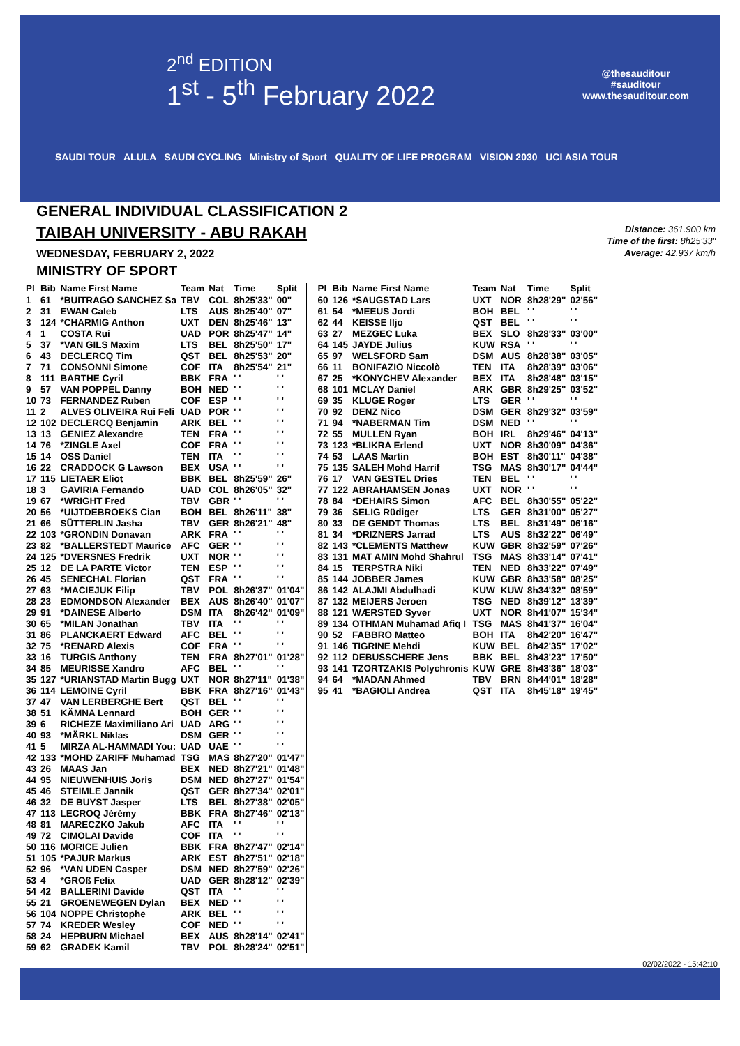2<sup>nd</sup> EDITION
1<sup>st</sup> - 5<sup>th</sup> February 2022
@thesauditour
#sauditour
www.thesauditour.com
SAUDI TOUR ALULA SAUDI CYCLING Ministry of Sport QUALITY OF LIFE PROGRAM VISION 2030 UCI ASIA TOUR
GENERAL INDIVIDUAL CLASSIFICATION 2
TAIBAH UNIVERSITY - ABU RAKAH
WEDNESDAY, FEBRUARY 2, 2022
MINISTRY OF SPORT
Distance: 361.900 km
Time of the first: 8h25'33"
Average: 42.937 km/h
| Pl | Bib | Name First Name | Team | Nat | Time | Split |
| --- | --- | --- | --- | --- | --- | --- |
| 1 | 61 | *BUITRAGO SANCHEZ Sa | TBV | COL | 8h25'33" | 00" |
| 2 | 31 | EWAN Caleb | LTS | AUS | 8h25'40" | 07" |
| 3 | 124 | *CHARMIG Anthon | UXT | DEN | 8h25'46" | 13" |
| 4 | 1 | COSTA Rui | UAD | POR | 8h25'47" | 14" |
| 5 | 37 | *VAN GILS Maxim | LTS | BEL | 8h25'50" | 17" |
| 6 | 43 | DECLERCQ Tim | QST | BEL | 8h25'53" | 20" |
| 7 | 71 | CONSONNI Simone | COF | ITA | 8h25'54" | 21" |
| 8 | 111 | BARTHE Cyril | BBK | FRA | ' ' | ' ' |
| 9 | 57 | VAN POPPEL Danny | BOH | NED | ' ' | ' ' |
| 10 | 73 | FERNANDEZ Ruben | COF | ESP | ' ' | ' ' |
| 11 | 2 | ALVES OLIVEIRA Rui Feli | UAD | POR | ' ' | ' ' |
| 12 | 102 | DECLERCQ Benjamin | ARK | BEL | ' ' | ' ' |
| 13 | 13 | GENIEZ Alexandre | TEN | FRA | ' ' | ' ' |
| 14 | 76 | *ZINGLE Axel | COF | FRA | ' ' | ' ' |
| 15 | 14 | OSS Daniel | TEN | ITA | ' ' | ' ' |
| 16 | 22 | CRADDOCK G Lawson | BEX | USA | ' ' | ' ' |
| 17 | 115 | LIETAER Eliot | BBK | BEL | 8h25'59" | 26" |
| 18 | 3 | GAVIRIA Fernando | UAD | COL | 8h26'05" | 32" |
| 19 | 67 | *WRIGHT Fred | TBV | GBR | ' ' | ' ' |
| 20 | 56 | *UIJTDEBROEKS Cian | BOH | BEL | 8h26'11" | 38" |
| 21 | 66 | SÜTTERLIN Jasha | TBV | GER | 8h26'21" | 48" |
| 22 | 103 | *GRONDIN Donavan | ARK | FRA | ' ' | ' ' |
| 23 | 82 | *BALLERSTEDT Maurice | AFC | GER | ' ' | ' ' |
| 24 | 125 | *DVERSNES Fredrik | UXT | NOR | ' ' | ' ' |
| 25 | 12 | DE LA PARTE Victor | TEN | ESP | ' ' | ' ' |
| 26 | 45 | SENECHAL Florian | QST | FRA | ' ' | ' ' |
| 27 | 63 | *MACIEJUK Filip | TBV | POL | 8h26'37" | 01'04" |
| 28 | 23 | EDMONDSON Alexander | BEX | AUS | 8h26'40" | 01'07" |
| 29 | 91 | *DAINESE Alberto | DSM | ITA | 8h26'42" | 01'09" |
| 30 | 65 | *MILAN Jonathan | TBV | ITA | ' ' | ' ' |
| 31 | 86 | PLANCKAERT Edward | AFC | BEL | ' ' | ' ' |
| 32 | 75 | *RENARD Alexis | COF | FRA | ' ' | ' ' |
| 33 | 16 | TURGIS Anthony | TEN | FRA | 8h27'01" | 01'28" |
| 34 | 85 | MEURISSE Xandro | AFC | BEL | ' ' | ' ' |
| 35 | 127 | *URIANSTAD Martin Bugg | UXT | NOR | 8h27'11" | 01'38" |
| 36 | 114 | LEMOINE Cyril | BBK | FRA | 8h27'16" | 01'43" |
| 37 | 47 | VAN LERBERGHE Bert | QST | BEL | ' ' | ' ' |
| 38 | 51 | KÄMNA Lennard | BOH | GER | ' ' | ' ' |
| 39 | 6 | RICHEZE Maximiliano Ari | UAD | ARG | ' ' | ' ' |
| 40 | 93 | *MÄRKL Niklas | DSM | GER | ' ' | ' ' |
| 41 | 5 | MIRZA AL-HAMMADI You: | UAD | UAE | ' ' | ' ' |
| 42 | 133 | *MOHD ZARIFF Muhamad | TSG | MAS | 8h27'20" | 01'47" |
| 43 | 26 | MAAS Jan | BEX | NED | 8h27'21" | 01'48" |
| 44 | 95 | NIEUWENHUIS Joris | DSM | NED | 8h27'27" | 01'54" |
| 45 | 46 | STEIMLE Jannik | QST | GER | 8h27'34" | 02'01" |
| 46 | 32 | DE BUYST Jasper | LTS | BEL | 8h27'38" | 02'05" |
| 47 | 113 | LECROQ Jérémy | BBK | FRA | 8h27'46" | 02'13" |
| 48 | 81 | MARECZKO Jakub | AFC | ITA | ' ' | ' ' |
| 49 | 72 | CIMOLAI Davide | COF | ITA | ' ' | ' ' |
| 50 | 116 | MORICE Julien | BBK | FRA | 8h27'47" | 02'14" |
| 51 | 105 | *PAJUR Markus | ARK | EST | 8h27'51" | 02'18" |
| 52 | 96 | *VAN UDEN Casper | DSM | NED | 8h27'59" | 02'26" |
| 53 | 4 | *GROß Felix | UAD | GER | 8h28'12" | 02'39" |
| 54 | 42 | BALLERINI Davide | QST | ITA | ' ' | ' ' |
| 55 | 21 | GROENEWEGEN Dylan | BEX | NED | ' ' | ' ' |
| 56 | 104 | NOPPE Christophe | ARK | BEL | ' ' | ' ' |
| 57 | 74 | KREDER Wesley | COF | NED | ' ' | ' ' |
| 58 | 24 | HEPBURN Michael | BEX | AUS | 8h28'14" | 02'41" |
| 59 | 62 | GRADEK Kamil | TBV | POL | 8h28'24" | 02'51" |
| Pl | Bib | Name First Name | Team | Nat | Time | Split |
| --- | --- | --- | --- | --- | --- | --- |
| 60 | 126 | *SAUGSTAD Lars | UXT | NOR | 8h28'29" | 02'56" |
| 61 | 54 | *MEEUS Jordi | BOH | BEL | ' ' | ' ' |
| 62 | 44 | KEISSE Iljo | QST | BEL | ' ' | ' ' |
| 63 | 27 | MEZGEC Luka | BEX | SLO | 8h28'33" | 03'00" |
| 64 | 145 | JAYDE Julius | KUW | RSA | ' ' | ' ' |
| 65 | 97 | WELSFORD Sam | DSM | AUS | 8h28'38" | 03'05" |
| 66 | 11 | BONIFAZIO Niccolò | TEN | ITA | 8h28'39" | 03'06" |
| 67 | 25 | *KONYCHEV Alexander | BEX | ITA | 8h28'48" | 03'15" |
| 68 | 101 | MCLAY Daniel | ARK | GBR | 8h29'25" | 03'52" |
| 69 | 35 | KLUGE Roger | LTS | GER | ' ' | ' ' |
| 70 | 92 | DENZ Nico | DSM | GER | 8h29'32" | 03'59" |
| 71 | 94 | *NABERMAN Tim | DSM | NED | ' ' | ' ' |
| 72 | 55 | MULLEN Ryan | BOH | IRL | 8h29'46" | 04'13" |
| 73 | 123 | *BLIKRA Erlend | UXT | NOR | 8h30'09" | 04'36" |
| 74 | 53 | LAAS Martin | BOH | EST | 8h30'11" | 04'38" |
| 75 | 135 | SALEH Mohd Harrif | TSG | MAS | 8h30'17" | 04'44" |
| 76 | 17 | VAN GESTEL Dries | TEN | BEL | ' ' | ' ' |
| 77 | 122 | ABRAHAMSEN Jonas | UXT | NOR | ' ' | ' ' |
| 78 | 84 | *DEHAIRS Simon | AFC | BEL | 8h30'55" | 05'22" |
| 79 | 36 | SELIG Rüdiger | LTS | GER | 8h31'00" | 05'27" |
| 80 | 33 | DE GENDT Thomas | LTS | BEL | 8h31'49" | 06'16" |
| 81 | 34 | *DRIZNERS Jarrad | LTS | AUS | 8h32'22" | 06'49" |
| 82 | 143 | *CLEMENTS Matthew | KUW | GBR | 8h32'59" | 07'26" |
| 83 | 131 | MAT AMIN Mohd Shahrul | TSG | MAS | 8h33'14" | 07'41" |
| 84 | 15 | TERPSTRA Niki | TEN | NED | 8h33'22" | 07'49" |
| 85 | 144 | JOBBER James | KUW | GBR | 8h33'58" | 08'25" |
| 86 | 142 | ALAJMI Abdulhadi | KUW | KUW | 8h34'32" | 08'59" |
| 87 | 132 | MEIJERS Jeroen | TSG | NED | 8h39'12" | 13'39" |
| 88 | 121 | WÆRSTED Syver | UXT | NOR | 8h41'07" | 15'34" |
| 89 | 134 | OTHMAN Muhamad Afiq I | TSG | MAS | 8h41'37" | 16'04" |
| 90 | 52 | FABBRO Matteo | BOH | ITA | 8h42'20" | 16'47" |
| 91 | 146 | TIGRINE Mehdi | KUW | BEL | 8h42'35" | 17'02" |
| 92 | 112 | DEBUSSCHERE Jens | BBK | BEL | 8h43'23" | 17'50" |
| 93 | 141 | TZORTZAKIS Polychronis | KUW | GRE | 8h43'36" | 18'03" |
| 94 | 64 | *MADAN Ahmed | TBV | BRN | 8h44'01" | 18'28" |
| 95 | 41 | *BAGIOLI Andrea | QST | ITA | 8h45'18" | 19'45" |
02/02/2022 - 15:42:10